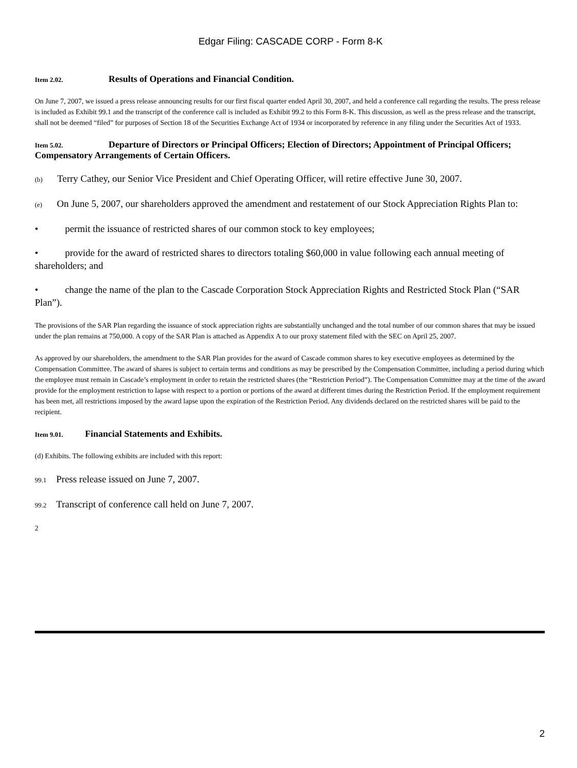Edgar Filing: CASCADE CORP - Form 8-K
Item 2.02. Results of Operations and Financial Condition.
On June 7, 2007, we issued a press release announcing results for our first fiscal quarter ended April 30, 2007, and held a conference call regarding the results. The press release is included as Exhibit 99.1 and the transcript of the conference call is included as Exhibit 99.2 to this Form 8-K. This discussion, as well as the press release and the transcript, shall not be deemed “filed” for purposes of Section 18 of the Securities Exchange Act of 1934 or incorporated by reference in any filing under the Securities Act of 1933.
Item 5.02. Departure of Directors or Principal Officers; Election of Directors; Appointment of Principal Officers; Compensatory Arrangements of Certain Officers.
(b) Terry Cathey, our Senior Vice President and Chief Operating Officer, will retire effective June 30, 2007.
(e) On June 5, 2007, our shareholders approved the amendment and restatement of our Stock Appreciation Rights Plan to:
• permit the issuance of restricted shares of our common stock to key employees;
• provide for the award of restricted shares to directors totaling $60,000 in value following each annual meeting of shareholders; and
• change the name of the plan to the Cascade Corporation Stock Appreciation Rights and Restricted Stock Plan (“SAR Plan”).
The provisions of the SAR Plan regarding the issuance of stock appreciation rights are substantially unchanged and the total number of our common shares that may be issued under the plan remains at 750,000. A copy of the SAR Plan is attached as Appendix A to our proxy statement filed with the SEC on April 25, 2007.
As approved by our shareholders, the amendment to the SAR Plan provides for the award of Cascade common shares to key executive employees as determined by the Compensation Committee. The award of shares is subject to certain terms and conditions as may be prescribed by the Compensation Committee, including a period during which the employee must remain in Cascade’s employment in order to retain the restricted shares (the “Restriction Period”). The Compensation Committee may at the time of the award provide for the employment restriction to lapse with respect to a portion or portions of the award at different times during the Restriction Period. If the employment requirement has been met, all restrictions imposed by the award lapse upon the expiration of the Restriction Period. Any dividends declared on the restricted shares will be paid to the recipient.
Item 9.01. Financial Statements and Exhibits.
(d) Exhibits. The following exhibits are included with this report:
99.1 Press release issued on June 7, 2007.
99.2 Transcript of conference call held on June 7, 2007.
2
2